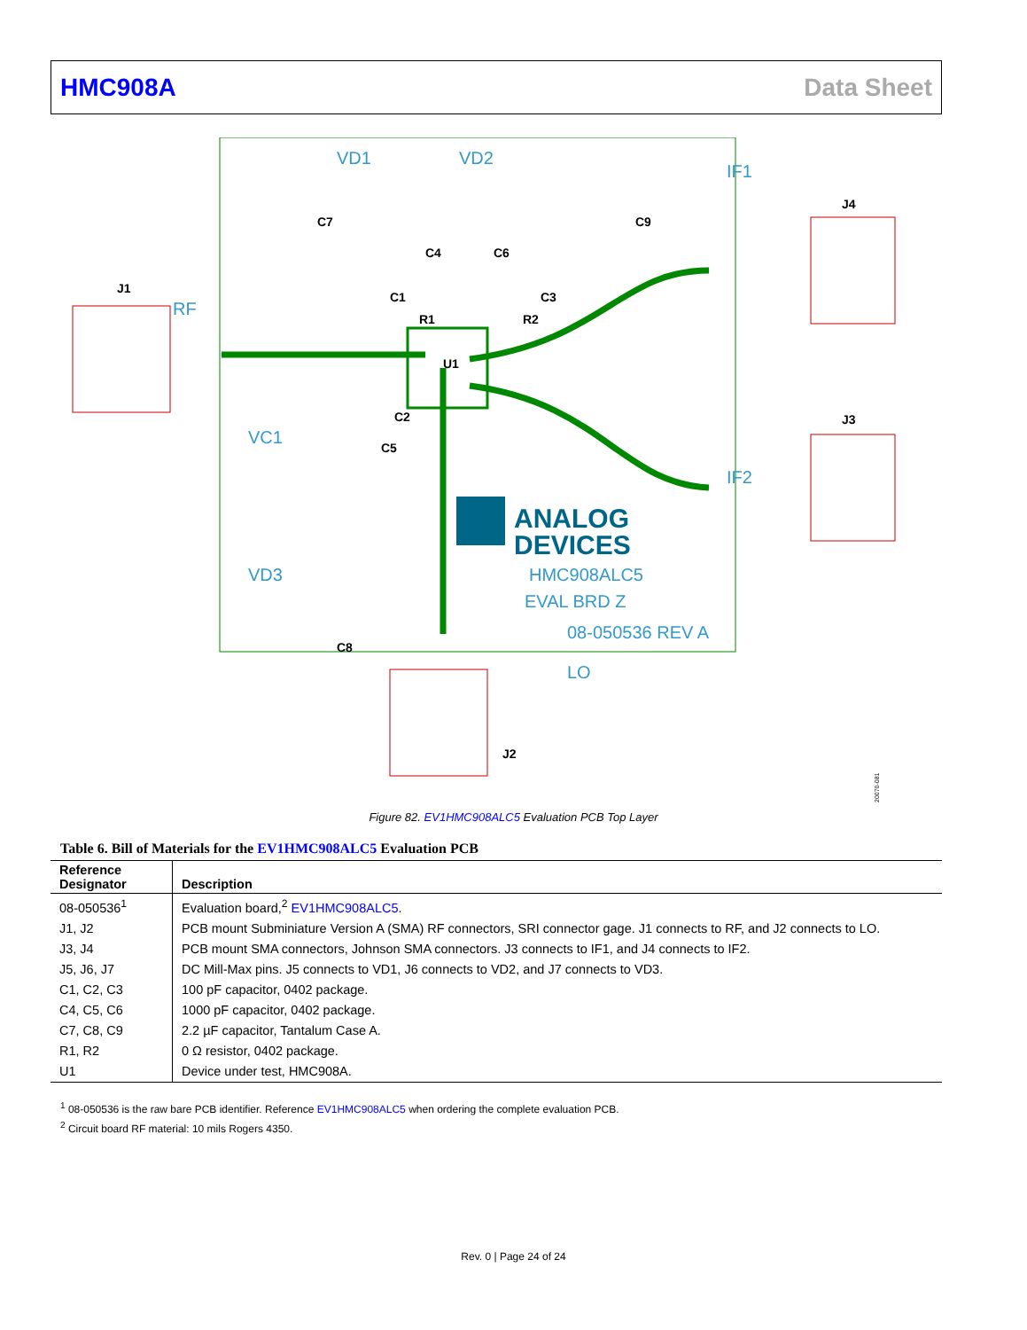HMC908A Data Sheet
J1
J4
J3
J2
U1
C7
C9
C4
C6
C1
C3
R1
R2
C2
C5
C8
ANALOG
DEVICES
HMC908ALC5
EVAL BRD Z
08-050536 REV A
VD1
VD2
IF1
IF2
RF
VC1
VD3
LO
20070-081
Figure 82. EV1HMC908ALC5 Evaluation PCB Top Layer
Table 6. Bill of Materials for the EV1HMC908ALC5 Evaluation PCB
| Reference Designator | Description |
| --- | --- |
| 08-050536<sup>1</sup> | Evaluation board,<sup>2</sup> EV1HMC908ALC5 . |
| J1, J2 | PCB mount Subminiature Version A (SMA) RF connectors, SRI connector gage. J1 connects to RF, and J2 connects to LO. |
| J3, J4 | PCB mount SMA connectors, Johnson SMA connectors. J3 connects to IF1, and J4 connects to IF2. |
| J5, J6, J7 | DC Mill-Max pins. J5 connects to VD1, J6 connects to VD2, and J7 connects to VD3. |
| C1, C2, C3 | 100 pF capacitor, 0402 package. |
| C4, C5, C6 | 1000 pF capacitor, 0402 package. |
| C7, C8, C9 | 2.2 µF capacitor, Tantalum Case A. |
| R1, R2 | 0 Ω resistor, 0402 package. |
| U1 | Device under test, HMC908A. |
<sup>1</sup> 08-050536 is the raw bare PCB identifier. Reference EV1HMC908ALC5 when ordering the complete evaluation PCB.
<sup>2</sup> Circuit board RF material: 10 mils Rogers 4350.
Rev. 0 | Page 24 of 24